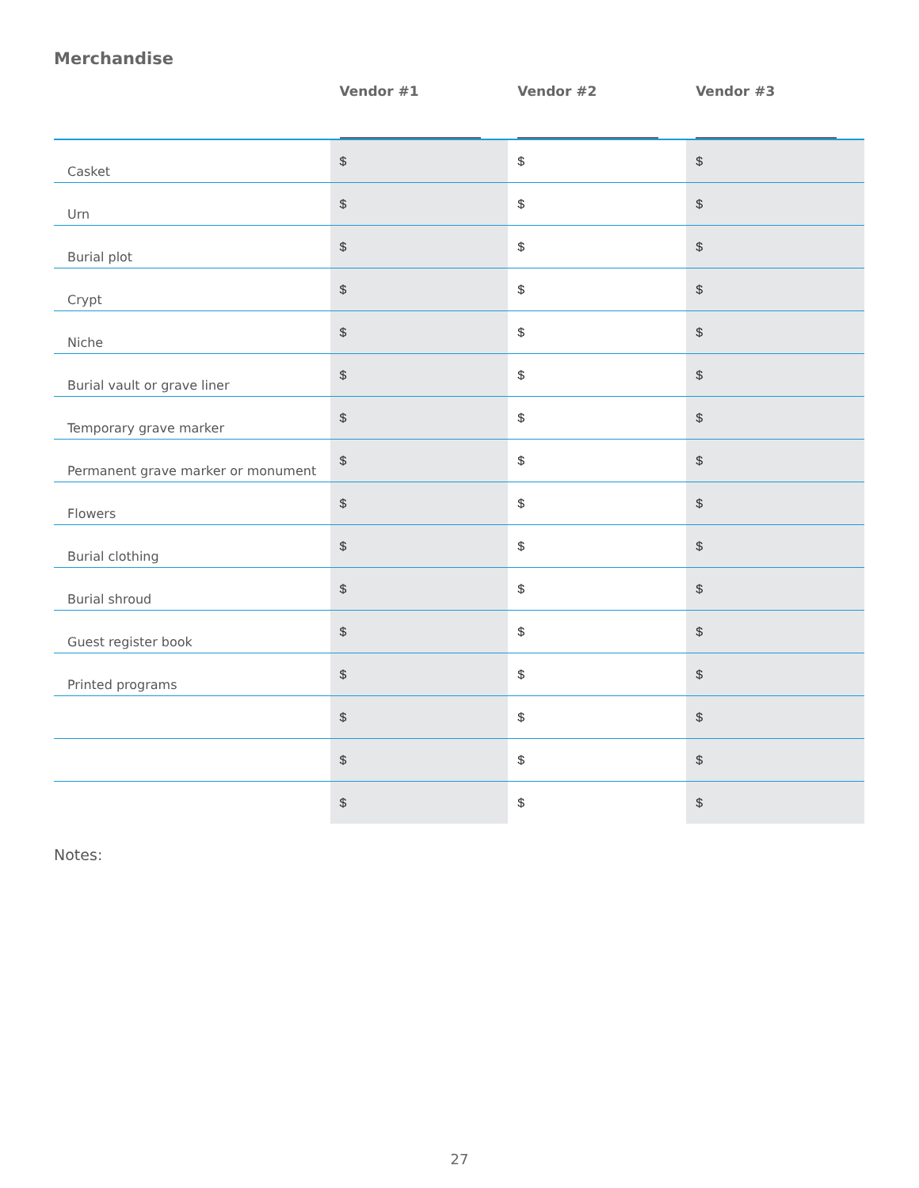Merchandise
| | Vendor #1 | Vendor #2 | Vendor #3 |
| --- | --- | --- | --- |
| Casket | $ | $ | $ |
| Urn | $ | $ | $ |
| Burial plot | $ | $ | $ |
| Crypt | $ | $ | $ |
| Niche | $ | $ | $ |
| Burial vault or grave liner | $ | $ | $ |
| Temporary grave marker | $ | $ | $ |
| Permanent grave marker or monument | $ | $ | $ |
| Flowers | $ | $ | $ |
| Burial clothing | $ | $ | $ |
| Burial shroud | $ | $ | $ |
| Guest register book | $ | $ | $ |
| Printed programs | $ | $ | $ |
| | $ | $ | $ |
| | $ | $ | $ |
| | $ | $ | $ |
Notes:
27